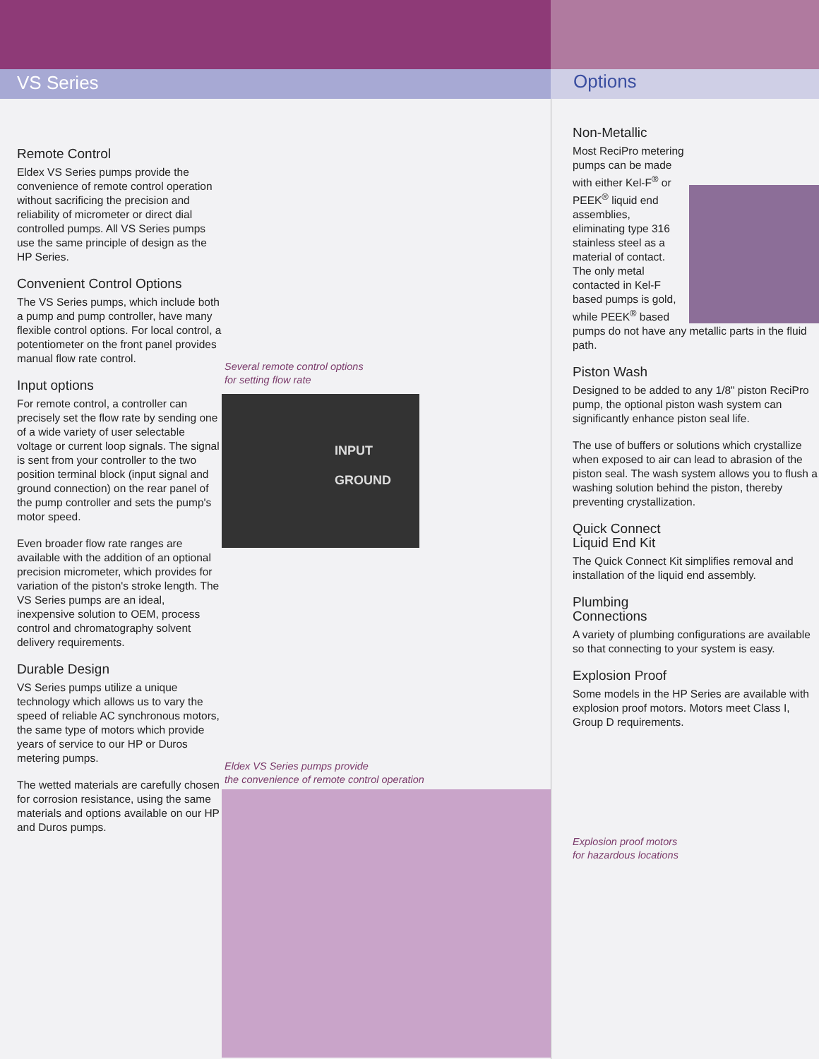VS Series Options
Remote Control
Eldex VS Series pumps provide the convenience of remote control operation without sacrificing the precision and reliability of micrometer or direct dial controlled pumps. All VS Series pumps use the same principle of design as the HP Series.
Convenient Control Options
The VS Series pumps, which include both a pump and pump controller, have many flexible control options. For local control, a potentiometer on the front panel provides manual flow rate control.
Input options
For remote control, a controller can precisely set the flow rate by sending one of a wide variety of user selectable voltage or current loop signals. The signal is sent from your controller to the two position terminal block (input signal and ground connection) on the rear panel of the pump controller and sets the pump's motor speed.
Even broader flow rate ranges are available with the addition of an optional precision micrometer, which provides for variation of the piston's stroke length. The VS Series pumps are an ideal, inexpensive solution to OEM, process control and chromatography solvent delivery requirements.
Durable Design
VS Series pumps utilize a unique technology which allows us to vary the speed of reliable AC synchronous motors, the same type of motors which provide years of service to our HP or Duros metering pumps.
The wetted materials are carefully chosen for corrosion resistance, using the same materials and options available on our HP and Duros pumps.
Several remote control options
for setting flow rate
INPUT
GROUND
Eldex VS Series pumps provide
the convenience of remote control operation
Non-Metallic
Most ReciPro metering pumps can be made with either Kel-F<sup>®</sup> or PEEK<sup>®</sup> liquid end assemblies, eliminating type 316 stainless steel as a material of contact. The only metal contacted in Kel-F based pumps is gold, while PEEK<sup>®</sup> based pumps do not have any metallic parts in the fluid path.
Piston Wash
Designed to be added to any 1/8" piston ReciPro pump, the optional piston wash system can significantly enhance piston seal life.
The use of buffers or solutions which crystallize when exposed to air can lead to abrasion of the piston seal. The wash system allows you to flush a washing solution behind the piston, thereby preventing crystallization.
Quick Connect
Liquid End Kit
The Quick Connect Kit simplifies removal and installation of the liquid end assembly.
Plumbing
Connections
A variety of plumbing configurations are available so that connecting to your system is easy.
Explosion Proof
Some models in the HP Series are available with explosion proof motors. Motors meet Class I, Group D requirements.
Explosion proof motors
for hazardous locations